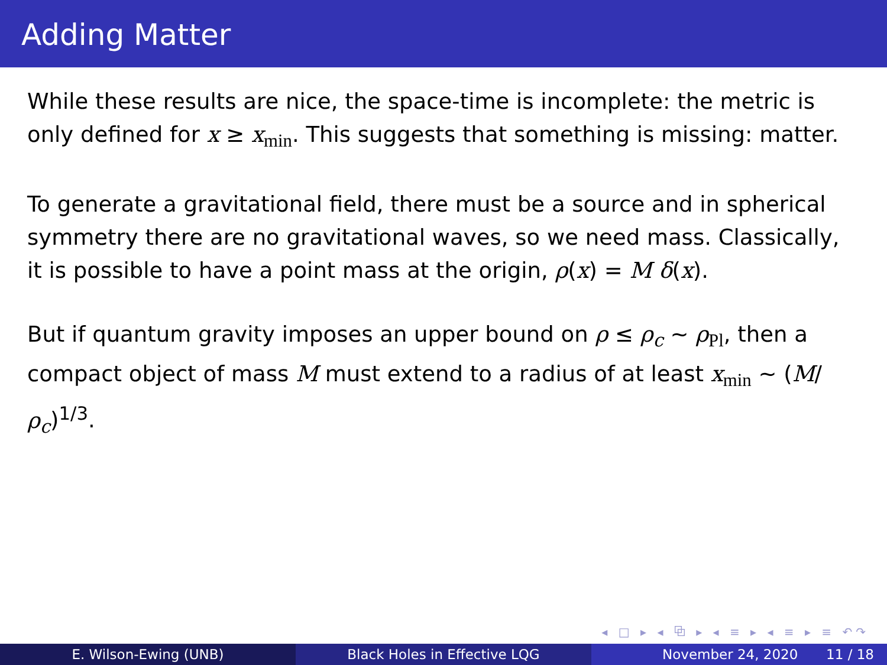Adding Matter
While these results are nice, the space-time is incomplete: the metric is only defined for x ≥ x<sub>min</sub>. This suggests that something is missing: matter.
To generate a gravitational field, there must be a source and in spherical symmetry there are no gravitational waves, so we need mass. Classically, it is possible to have a point mass at the origin, ρ(x) = M δ(x).
But if quantum gravity imposes an upper bound on ρ ≤ ρ<sub>c</sub> ∼ ρ<sub>Pl</sub>, then a compact object of mass M must extend to a radius of at least x<sub>min</sub> ∼ (M/ρ<sub>c</sub>)<sup>1/3</sup>.
◂ □ ▸ ◂ ⧉ ▸ ◂ ≡ ▸ ◂ ≡ ▸ ≡ ↶↷
E. Wilson-Ewing (UNB) Black Holes in Effective LQG November 24, 2020 11 / 18